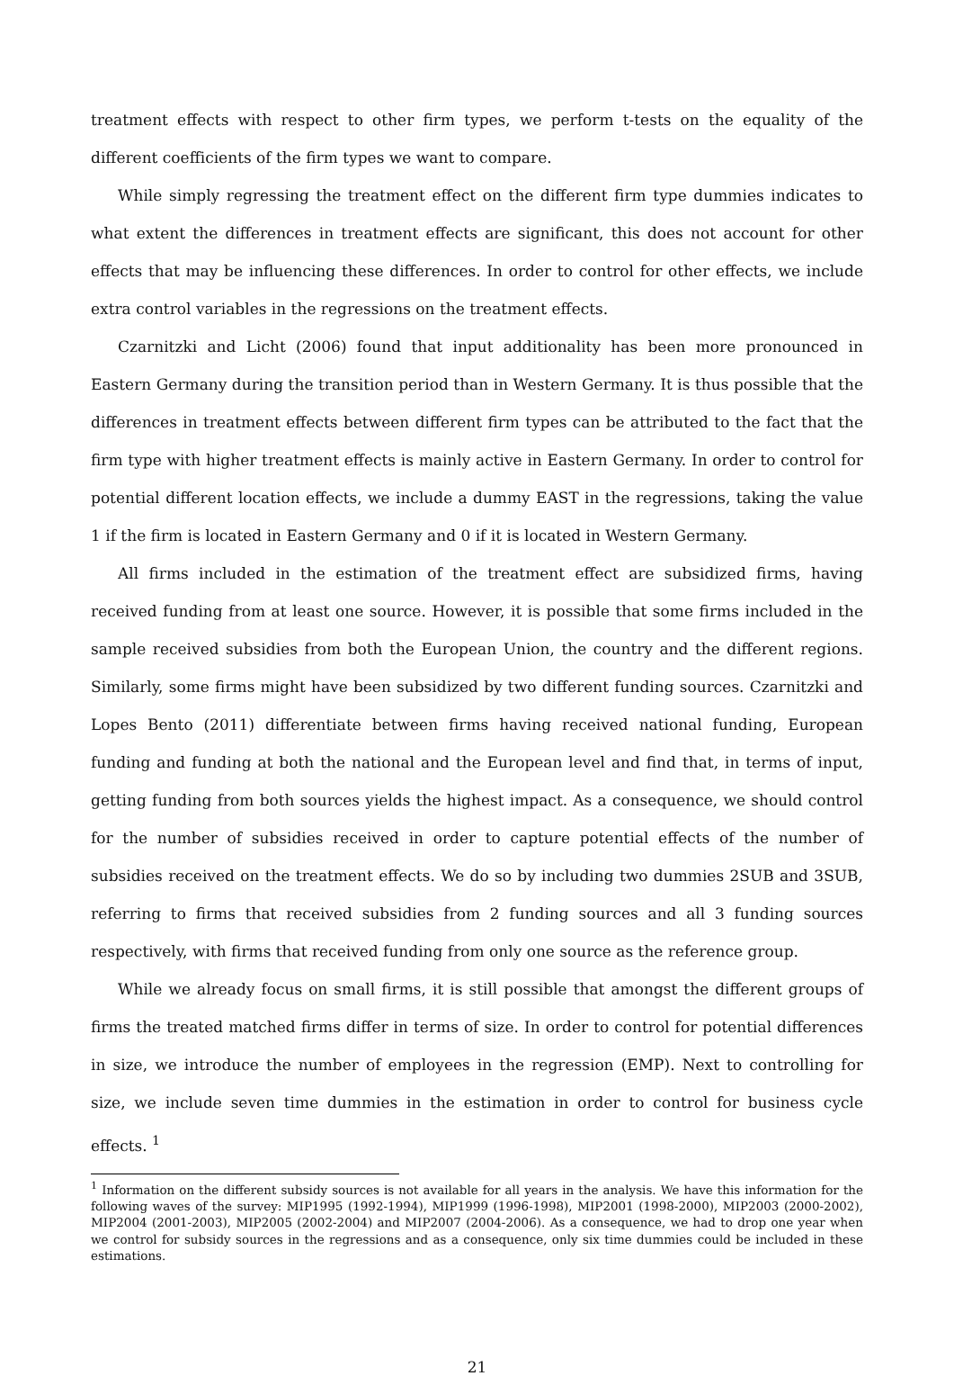treatment effects with respect to other firm types, we perform t-tests on the equality of the different coefficients of the firm types we want to compare.
While simply regressing the treatment effect on the different firm type dummies indicates to what extent the differences in treatment effects are significant, this does not account for other effects that may be influencing these differences. In order to control for other effects, we include extra control variables in the regressions on the treatment effects.
Czarnitzki and Licht (2006) found that input additionality has been more pronounced in Eastern Germany during the transition period than in Western Germany. It is thus possible that the differences in treatment effects between different firm types can be attributed to the fact that the firm type with higher treatment effects is mainly active in Eastern Germany. In order to control for potential different location effects, we include a dummy EAST in the regressions, taking the value 1 if the firm is located in Eastern Germany and 0 if it is located in Western Germany.
All firms included in the estimation of the treatment effect are subsidized firms, having received funding from at least one source. However, it is possible that some firms included in the sample received subsidies from both the European Union, the country and the different regions. Similarly, some firms might have been subsidized by two different funding sources. Czarnitzki and Lopes Bento (2011) differentiate between firms having received national funding, European funding and funding at both the national and the European level and find that, in terms of input, getting funding from both sources yields the highest impact. As a consequence, we should control for the number of subsidies received in order to capture potential effects of the number of subsidies received on the treatment effects. We do so by including two dummies 2SUB and 3SUB, referring to firms that received subsidies from 2 funding sources and all 3 funding sources respectively, with firms that received funding from only one source as the reference group.
While we already focus on small firms, it is still possible that amongst the different groups of firms the treated matched firms differ in terms of size. In order to control for potential differences in size, we introduce the number of employees in the regression (EMP). Next to controlling for size, we include seven time dummies in the estimation in order to control for business cycle effects. <sup>1</sup>
<sup>1</sup> Information on the different subsidy sources is not available for all years in the analysis. We have this information for the following waves of the survey: MIP1995 (1992-1994), MIP1999 (1996-1998), MIP2001 (1998-2000), MIP2003 (2000-2002), MIP2004 (2001-2003), MIP2005 (2002-2004) and MIP2007 (2004-2006). As a consequence, we had to drop one year when we control for subsidy sources in the regressions and as a consequence, only six time dummies could be included in these estimations.
21